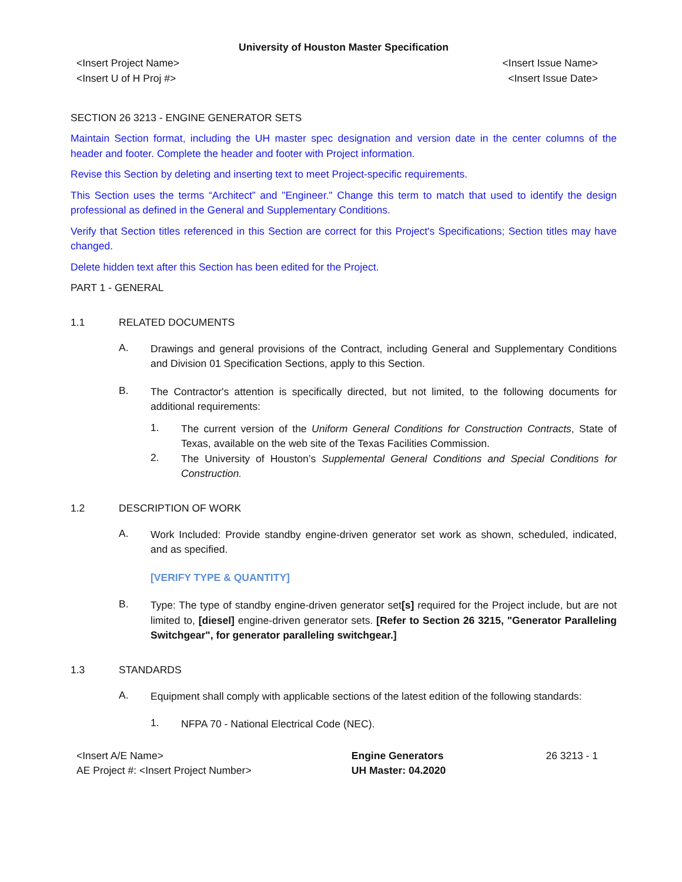University of Houston Master Specification
<Insert Project Name>
<Insert U of H Proj #>
<Insert Issue Name>
<Insert Issue Date>
SECTION 26 3213 - ENGINE GENERATOR SETS
Maintain Section format, including the UH master spec designation and version date in the center columns of the header and footer. Complete the header and footer with Project information.
Revise this Section by deleting and inserting text to meet Project-specific requirements.
This Section uses the terms “Architect” and "Engineer." Change this term to match that used to identify the design professional as defined in the General and Supplementary Conditions.
Verify that Section titles referenced in this Section are correct for this Project's Specifications; Section titles may have changed.
Delete hidden text after this Section has been edited for the Project.
PART 1 - GENERAL
1.1 RELATED DOCUMENTS
A.
Drawings and general provisions of the Contract, including General and Supplementary Conditions and Division 01 Specification Sections, apply to this Section.
B.
The Contractor's attention is specifically directed, but not limited, to the following documents for additional requirements:
1.
The current version of the Uniform General Conditions for Construction Contracts, State of Texas, available on the web site of the Texas Facilities Commission.
2.
The University of Houston’s Supplemental General Conditions and Special Conditions for Construction.
1.2 DESCRIPTION OF WORK
A.
Work Included: Provide standby engine-driven generator set work as shown, scheduled, indicated, and as specified.
[VERIFY TYPE & QUANTITY]
B.
Type: The type of standby engine-driven generator set[s] required for the Project include, but are not limited to, [diesel] engine-driven generator sets. [Refer to Section 26 3215, "Generator Paralleling Switchgear", for generator paralleling switchgear.]
1.3 STANDARDS
A.
Equipment shall comply with applicable sections of the latest edition of the following standards:
1.
NFPA 70 - National Electrical Code (NEC).
<Insert A/E Name>
AE Project #: <Insert Project Number>
Engine Generators
UH Master: 04.2020
26 3213 - 1